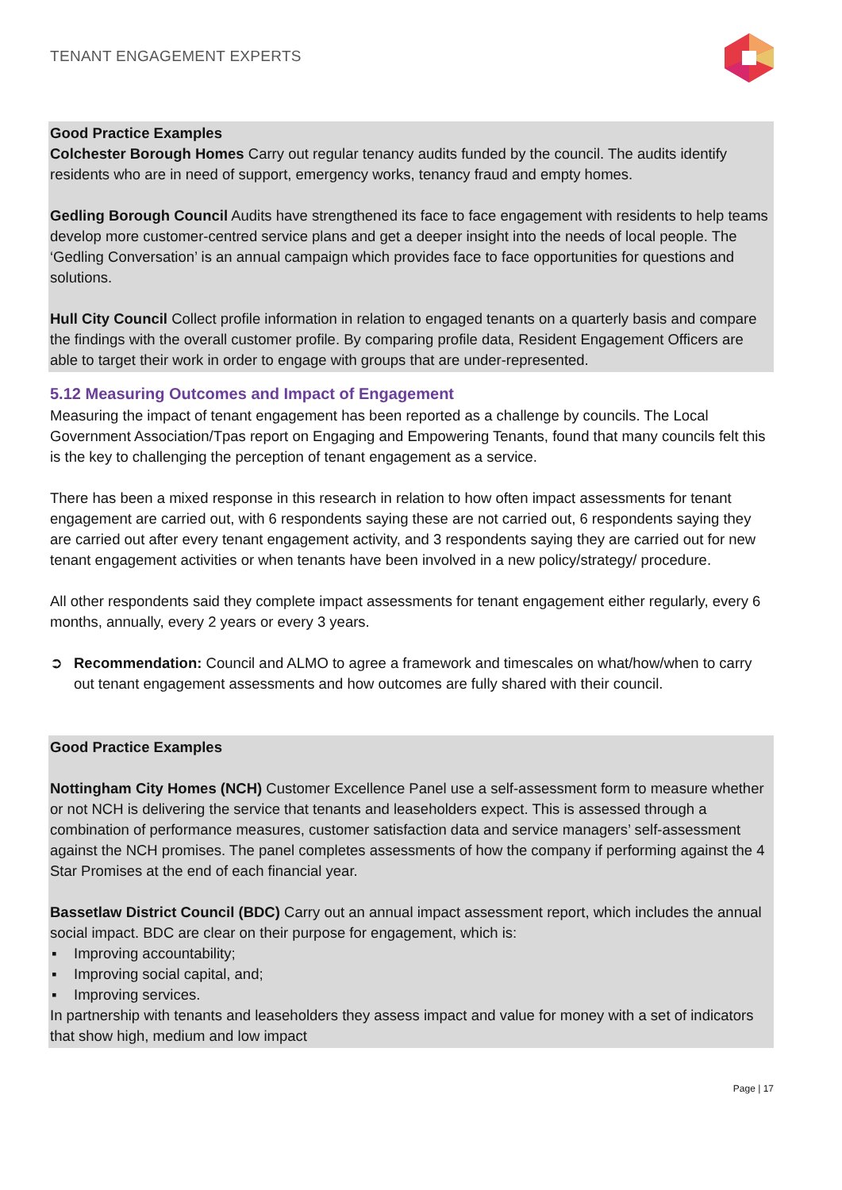TENANT ENGAGEMENT EXPERTS
Good Practice Examples
Colchester Borough Homes Carry out regular tenancy audits funded by the council. The audits identify residents who are in need of support, emergency works, tenancy fraud and empty homes.
Gedling Borough Council Audits have strengthened its face to face engagement with residents to help teams develop more customer-centred service plans and get a deeper insight into the needs of local people. The ‘Gedling Conversation’ is an annual campaign which provides face to face opportunities for questions and solutions.
Hull City Council Collect profile information in relation to engaged tenants on a quarterly basis and compare the findings with the overall customer profile. By comparing profile data, Resident Engagement Officers are able to target their work in order to engage with groups that are under-represented.
5.12 Measuring Outcomes and Impact of Engagement
Measuring the impact of tenant engagement has been reported as a challenge by councils. The Local Government Association/Tpas report on Engaging and Empowering Tenants, found that many councils felt this is the key to challenging the perception of tenant engagement as a service.
There has been a mixed response in this research in relation to how often impact assessments for tenant engagement are carried out, with 6 respondents saying these are not carried out, 6 respondents saying they are carried out after every tenant engagement activity, and 3 respondents saying they are carried out for new tenant engagement activities or when tenants have been involved in a new policy/strategy/ procedure.
All other respondents said they complete impact assessments for tenant engagement either regularly, every 6 months, annually, every 2 years or every 3 years.
➲ Recommendation: Council and ALMO to agree a framework and timescales on what/how/when to carry out tenant engagement assessments and how outcomes are fully shared with their council.
Good Practice Examples
Nottingham City Homes (NCH) Customer Excellence Panel use a self-assessment form to measure whether or not NCH is delivering the service that tenants and leaseholders expect. This is assessed through a combination of performance measures, customer satisfaction data and service managers’ self-assessment against the NCH promises. The panel completes assessments of how the company if performing against the 4 Star Promises at the end of each financial year.
Bassetlaw District Council (BDC) Carry out an annual impact assessment report, which includes the annual social impact. BDC are clear on their purpose for engagement, which is:
▪ Improving accountability;
▪ Improving social capital, and;
▪ Improving services.
In partnership with tenants and leaseholders they assess impact and value for money with a set of indicators that show high, medium and low impact
Page | 17